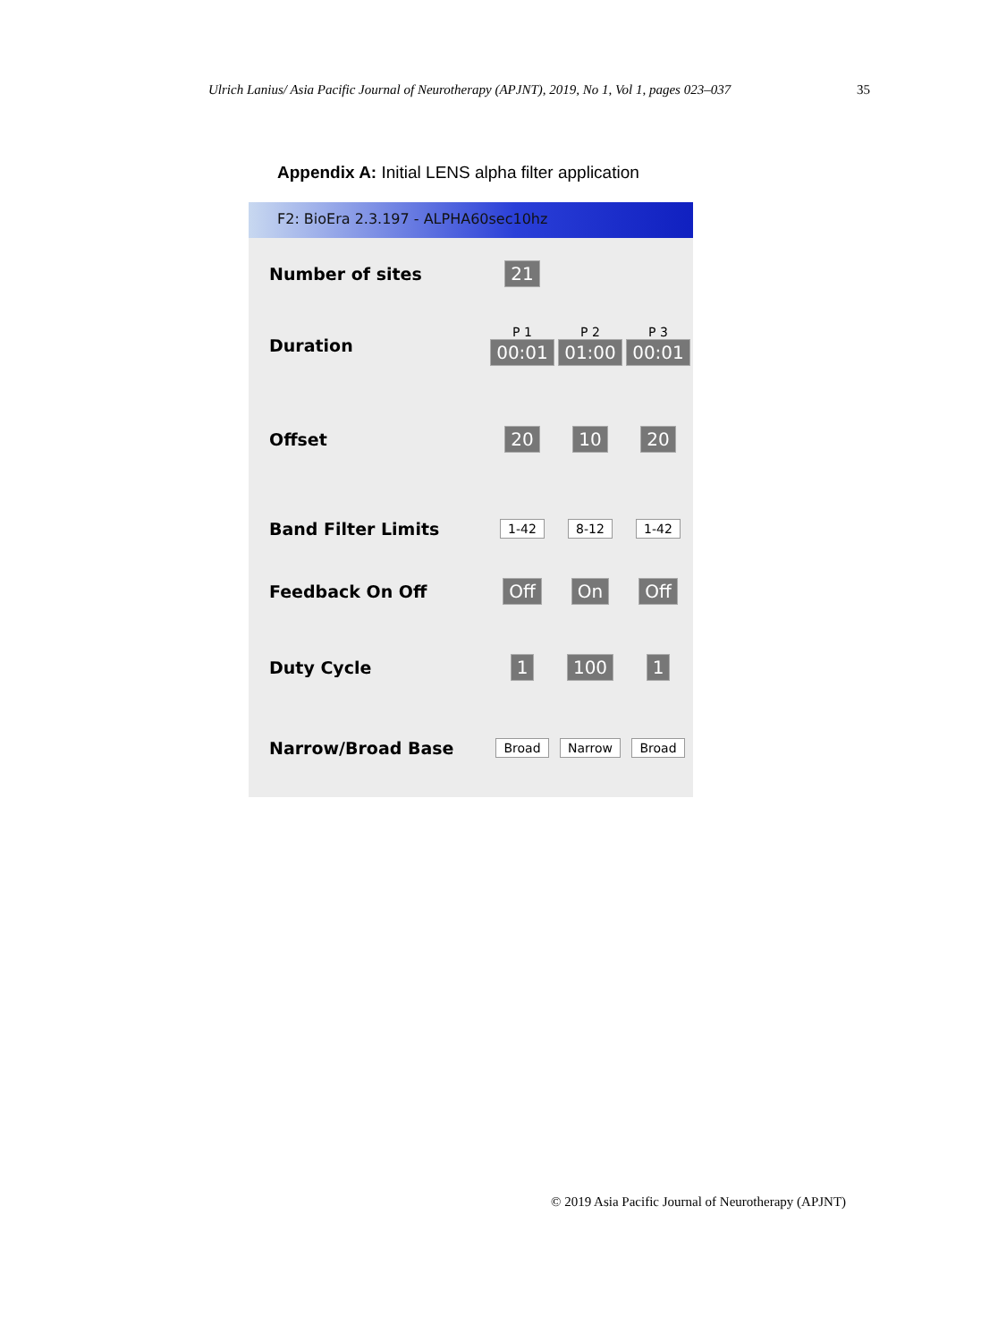Ulrich Lanius/ Asia Pacific Journal of Neurotherapy (APJNT), 2019, No 1, Vol 1, pages 023–037 35
Appendix A: Initial LENS alpha filter application
F2: BioEra 2.3.197 - ALPHA60sec10hz
Number of sites 21
Duration
P 1
00:01
P 2
01:00
P 3
00:01
Offset 20 10 20
Band Filter Limits
1-42 8-12 1-42
Feedback On Off Off On Off
Duty Cycle 1 100 1
Narrow/Broad Base
Broad Narrow Broad
© 2019 Asia Pacific Journal of Neurotherapy (APJNT)